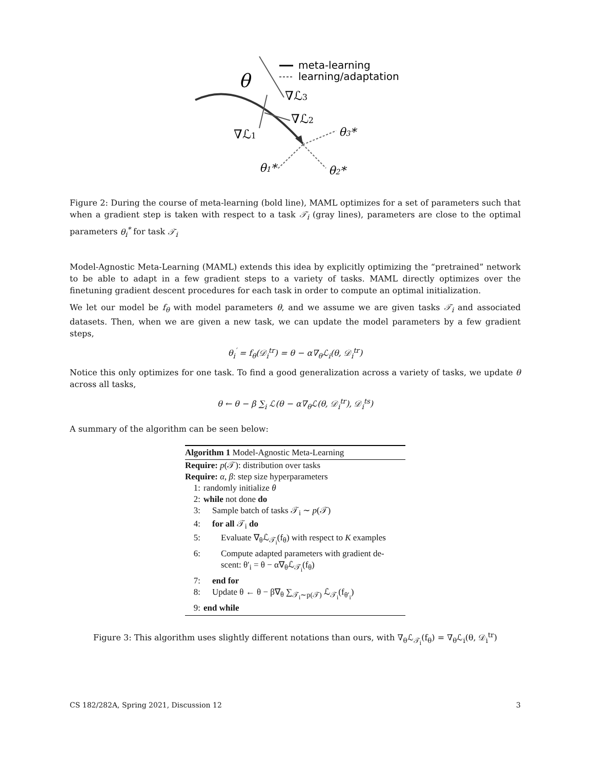meta-learning
learning/adaptation
θ
∇ℒ3
∇ℒ2
∇ℒ1
θ3*
θ1*
θ2*
Figure 2: During the course of meta-learning (bold line), MAML optimizes for a set of parameters such that when a gradient step is taken with respect to a task 𝒯<sub>i</sub> (gray lines), parameters are close to the optimal parameters θ<sub>i</sub><sup>*</sup> for task 𝒯<sub>i</sub>
Model-Agnostic Meta-Learning (MAML) extends this idea by explicitly optimizing the “pretrained” network to be able to adapt in a few gradient steps to a variety of tasks. MAML directly optimizes over the finetuning gradient descent procedures for each task in order to compute an optimal initialization.
We let our model be f<sub>θ</sub> with model parameters θ, and we assume we are given tasks 𝒯<sub>i</sub> and associated datasets. Then, when we are given a new task, we can update the model parameters by a few gradient steps,
θ<sub>i</sub><sup>′</sup> = f<sub>θ</sub>(𝒟<sub>i</sub><sup>tr</sup>) = θ − α∇<sub>θ</sub>ℒ<sub>i</sub>(θ, 𝒟<sub>i</sub><sup>tr</sup>)
Notice this only optimizes for one task. To find a good generalization across a variety of tasks, we update θ across all tasks,
θ ← θ − β ∑<sub>i</sub> ℒ(θ − α∇<sub>θ</sub>ℒ(θ, 𝒟<sub>i</sub><sup>tr</sup>), 𝒟<sub>i</sub><sup>ts</sup>)
A summary of the algorithm can be seen below:
Algorithm 1 Model-Agnostic Meta-Learning
Require: p(𝒯): distribution over tasks
Require: α, β: step size hyperparameters
1: randomly initialize θ
2: while not done do
3: Sample batch of tasks 𝒯<sub>i</sub> ∼ p(𝒯)
4: for all 𝒯<sub>i</sub> do
5: Evaluate ∇<sub>θ</sub>ℒ<sub>𝒯<sub>i</sub></sub>(f<sub>θ</sub>) with respect to K examples
6: Compute adapted parameters with gradient de-
scent: θ′<sub>i</sub> = θ − α∇<sub>θ</sub>ℒ<sub>𝒯<sub>i</sub></sub>(f<sub>θ</sub>)
7: end for
8: Update θ ← θ − β∇<sub>θ</sub> ∑<sub>𝒯<sub>i</sub>∼p(𝒯)</sub> ℒ<sub>𝒯<sub>i</sub></sub>(f<sub>θ′<sub>i</sub></sub>)
9: end while
Figure 3: This algorithm uses slightly different notations than ours, with ∇<sub>θ</sub>ℒ<sub>𝒯<sub>i</sub></sub>(f<sub>θ</sub>) = ∇<sub>θ</sub>ℒ<sub>i</sub>(θ, 𝒟<sub>i</sub><sup>tr</sup>)
CS 182/282A, Spring 2021, Discussion 12 3